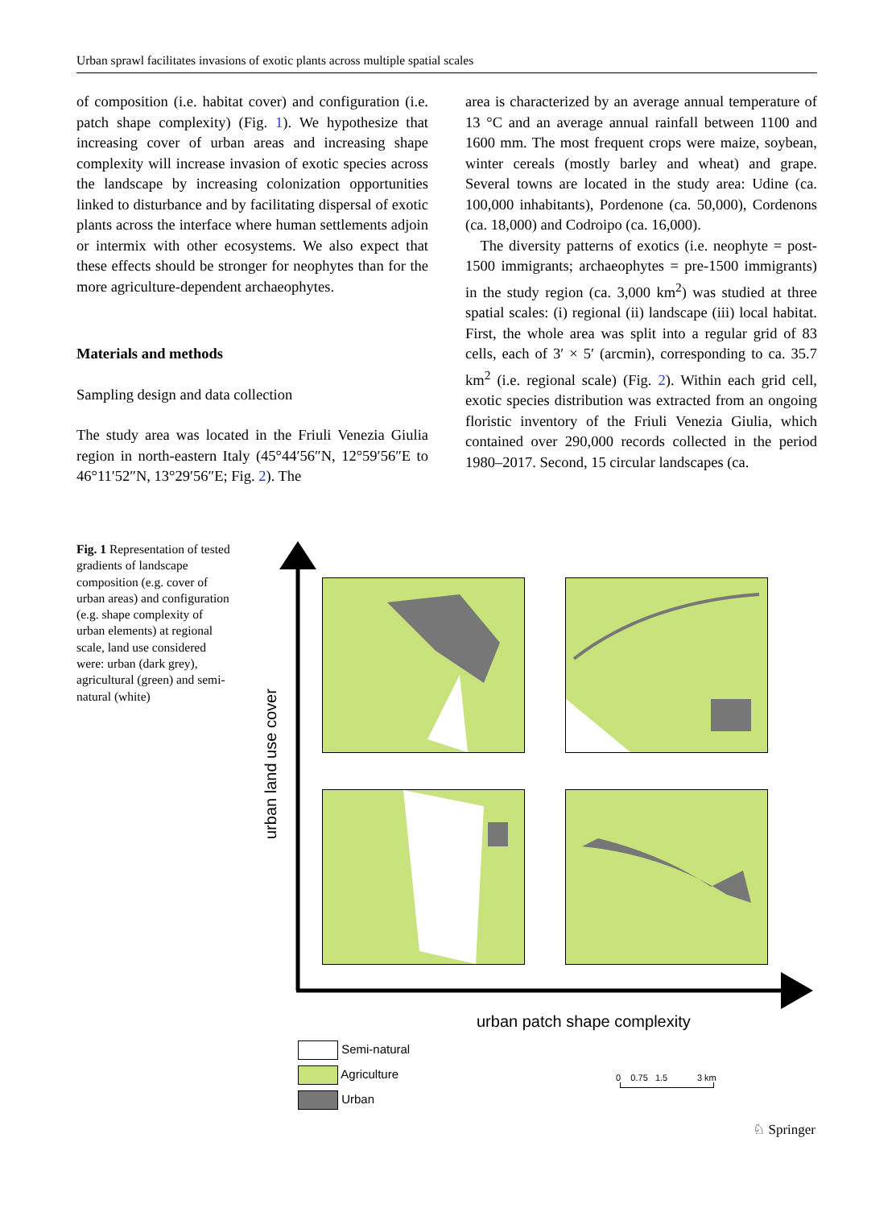Urban sprawl facilitates invasions of exotic plants across multiple spatial scales
of composition (i.e. habitat cover) and configuration (i.e. patch shape complexity) (Fig. 1). We hypothesize that increasing cover of urban areas and increasing shape complexity will increase invasion of exotic species across the landscape by increasing colonization opportunities linked to disturbance and by facilitating dispersal of exotic plants across the interface where human settlements adjoin or intermix with other ecosystems. We also expect that these effects should be stronger for neophytes than for the more agriculture-dependent archaeophytes.
Materials and methods
Sampling design and data collection
The study area was located in the Friuli Venezia Giulia region in north-eastern Italy (45°44′56″N, 12°59′56″E to 46°11′52″N, 13°29′56″E; Fig. 2). The
area is characterized by an average annual temperature of 13 °C and an average annual rainfall between 1100 and 1600 mm. The most frequent crops were maize, soybean, winter cereals (mostly barley and wheat) and grape. Several towns are located in the study area: Udine (ca. 100,000 inhabitants), Pordenone (ca. 50,000), Cordenons (ca. 18,000) and Codroipo (ca. 16,000).
The diversity patterns of exotics (i.e. neophyte = post-1500 immigrants; archaeophytes = pre-1500 immigrants) in the study region (ca. 3,000 km<sup>2</sup>) was studied at three spatial scales: (i) regional (ii) landscape (iii) local habitat. First, the whole area was split into a regular grid of 83 cells, each of 3′ × 5′ (arcmin), corresponding to ca. 35.7 km<sup>2</sup> (i.e. regional scale) (Fig. 2). Within each grid cell, exotic species distribution was extracted from an ongoing floristic inventory of the Friuli Venezia Giulia, which contained over 290,000 records collected in the period 1980–2017. Second, 15 circular landscapes (ca.
Fig. 1 Representation of tested gradients of landscape composition (e.g. cover of urban areas) and configuration (e.g. shape complexity of urban elements) at regional scale, land use considered were: urban (dark grey), agricultural (green) and semi-natural (white)
urban land use cover
urban patch shape complexity
Semi-natural
Agriculture
Urban
0 0.75 1.5 3 km
♘ Springer